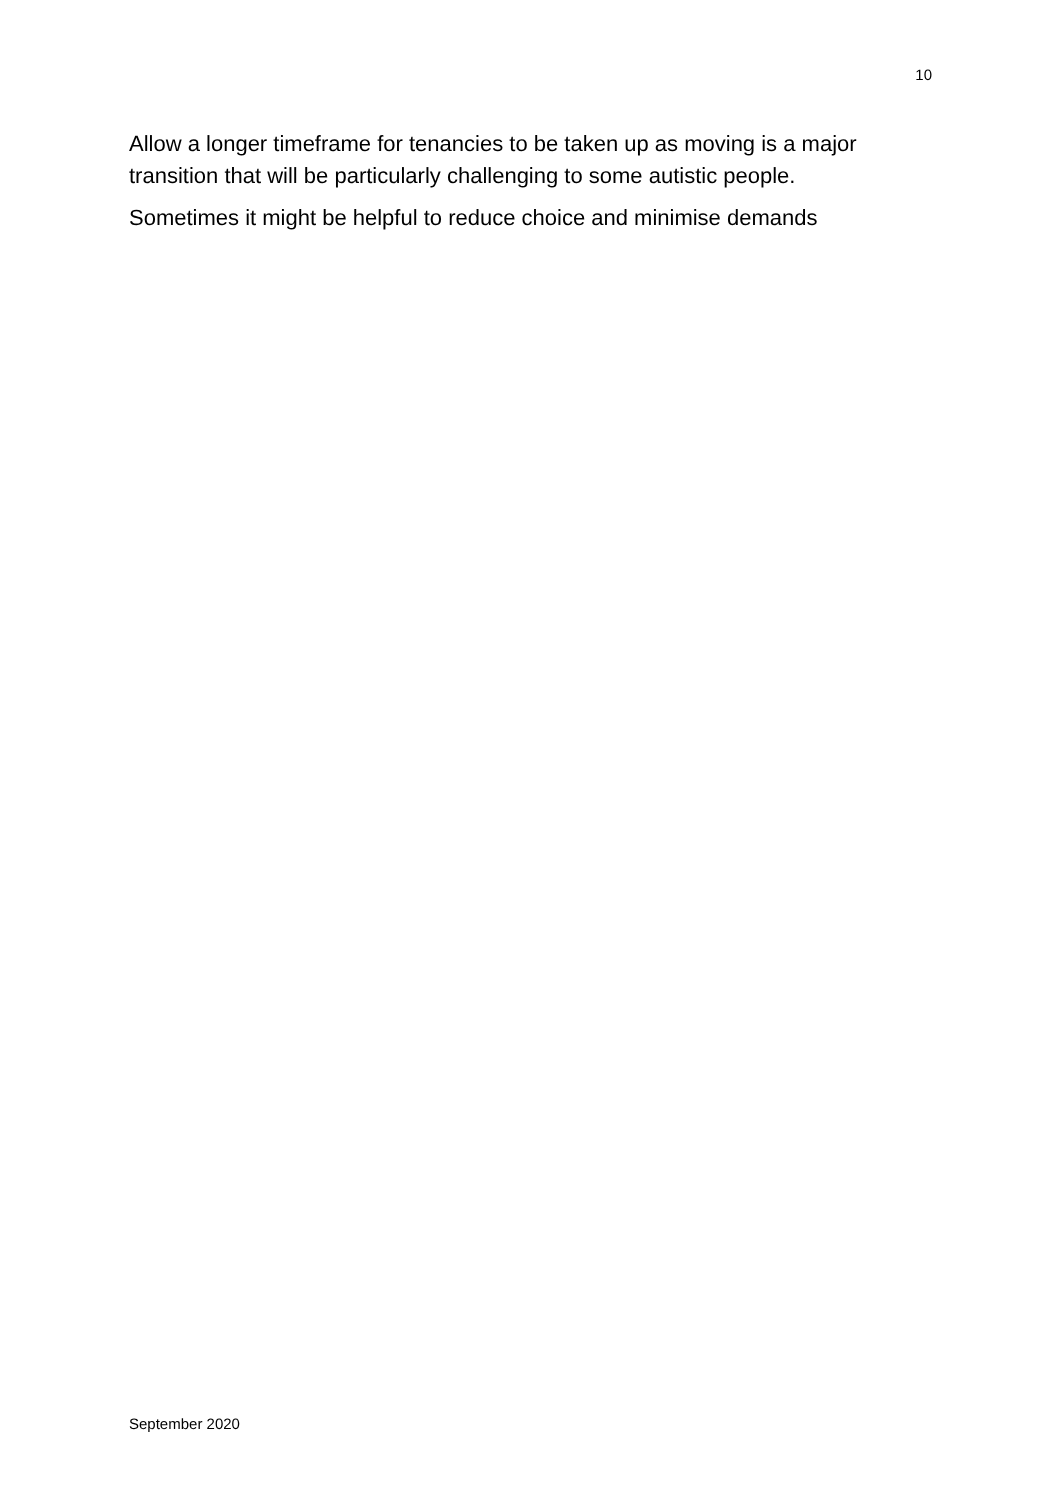10
Allow a longer timeframe for tenancies to be taken up as moving is a major transition that will be particularly challenging to some autistic people.
Sometimes it might be helpful to reduce choice and minimise demands
September 2020